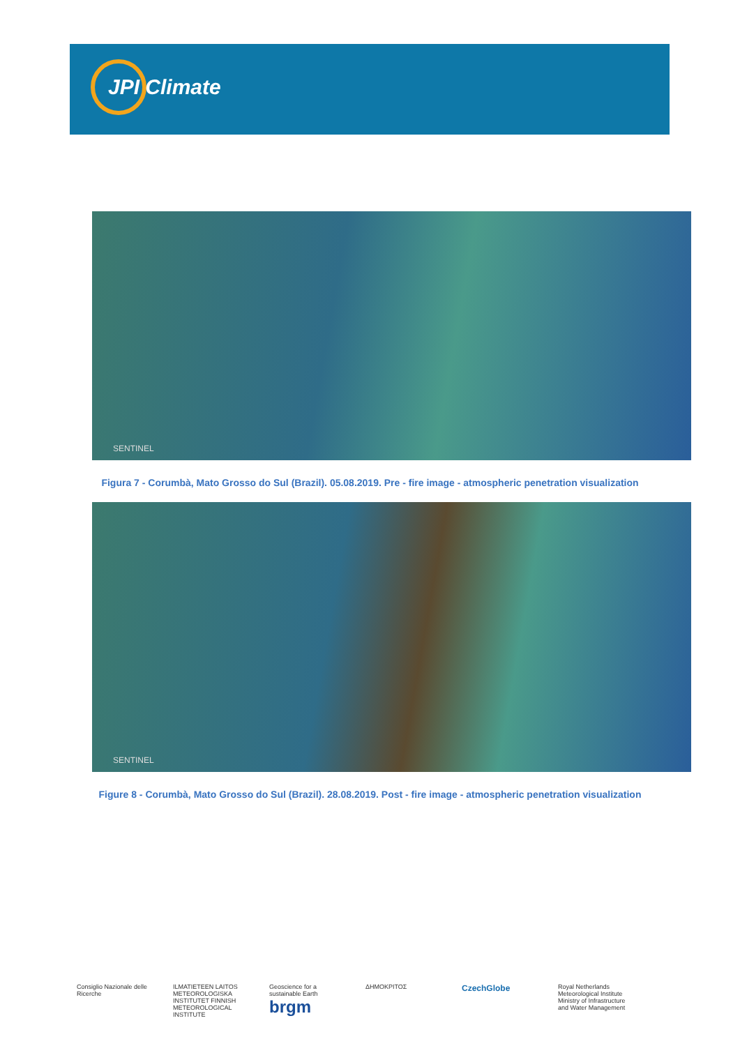JPI Climate
SENTINEL
Figura 7 - Corumbà, Mato Grosso do Sul (Brazil). 05.08.2019. Pre - fire image - atmospheric penetration visualization
SENTINEL
Figure 8 - Corumbà, Mato Grosso do Sul (Brazil). 28.08.2019. Post - fire image - atmospheric penetration visualization
Consiglio Nazionale delle Ricerche
ILMATIETEEN LAITOS METEOROLOGISKA INSTITUTET FINNISH METEOROLOGICAL INSTITUTE
Geoscience for a sustainable Earth brgm
ΔΗΜΟΚΡΙΤΟΣ
CzechGlobe
Royal Netherlands Meteorological Institute Ministry of Infrastructure and Water Management